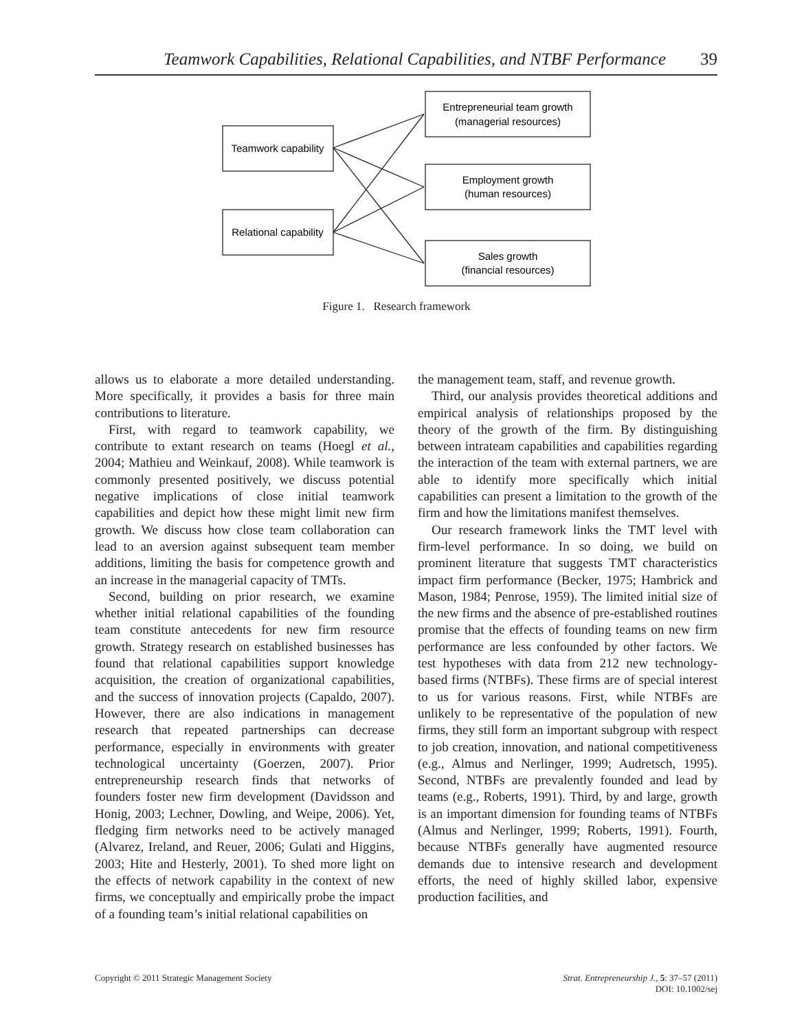Teamwork Capabilities, Relational Capabilities, and NTBF Performance 39
Teamwork capability
Relational capability
Entrepreneurial team growth
(managerial resources)
Employment growth
(human resources)
Sales growth
(financial resources)
Figure 1. Research framework
allows us to elaborate a more detailed understanding. More specifically, it provides a basis for three main contributions to literature.
First, with regard to teamwork capability, we contribute to extant research on teams (Hoegl et al., 2004; Mathieu and Weinkauf, 2008). While teamwork is commonly presented positively, we discuss potential negative implications of close initial teamwork capabilities and depict how these might limit new firm growth. We discuss how close team collaboration can lead to an aversion against subsequent team member additions, limiting the basis for competence growth and an increase in the managerial capacity of TMTs.
Second, building on prior research, we examine whether initial relational capabilities of the founding team constitute antecedents for new firm resource growth. Strategy research on established businesses has found that relational capabilities support knowledge acquisition, the creation of organizational capabilities, and the success of innovation projects (Capaldo, 2007). However, there are also indications in management research that repeated partnerships can decrease performance, especially in environments with greater technological uncertainty (Goerzen, 2007). Prior entrepreneurship research finds that networks of founders foster new firm development (Davidsson and Honig, 2003; Lechner, Dowling, and Weipe, 2006). Yet, fledging firm networks need to be actively managed (Alvarez, Ireland, and Reuer, 2006; Gulati and Higgins, 2003; Hite and Hesterly, 2001). To shed more light on the effects of network capability in the context of new firms, we conceptually and empirically probe the impact of a founding team’s initial relational capabilities on
the management team, staff, and revenue growth.
Third, our analysis provides theoretical additions and empirical analysis of relationships proposed by the theory of the growth of the firm. By distinguishing between intrateam capabilities and capabilities regarding the interaction of the team with external partners, we are able to identify more specifically which initial capabilities can present a limitation to the growth of the firm and how the limitations manifest themselves.
Our research framework links the TMT level with firm-level performance. In so doing, we build on prominent literature that suggests TMT characteristics impact firm performance (Becker, 1975; Hambrick and Mason, 1984; Penrose, 1959). The limited initial size of the new firms and the absence of pre-established routines promise that the effects of founding teams on new firm performance are less confounded by other factors. We test hypotheses with data from 212 new technology-based firms (NTBFs). These firms are of special interest to us for various reasons. First, while NTBFs are unlikely to be representative of the population of new firms, they still form an important subgroup with respect to job creation, innovation, and national competitiveness (e.g., Almus and Nerlinger, 1999; Audretsch, 1995). Second, NTBFs are prevalently founded and lead by teams (e.g., Roberts, 1991). Third, by and large, growth is an important dimension for founding teams of NTBFs (Almus and Nerlinger, 1999; Roberts, 1991). Fourth, because NTBFs generally have augmented resource demands due to intensive research and development efforts, the need of highly skilled labor, expensive production facilities, and
Copyright © 2011 Strategic Management Society
Strat. Entrepreneurship J., 5: 37–57 (2011)
DOI: 10.1002/sej